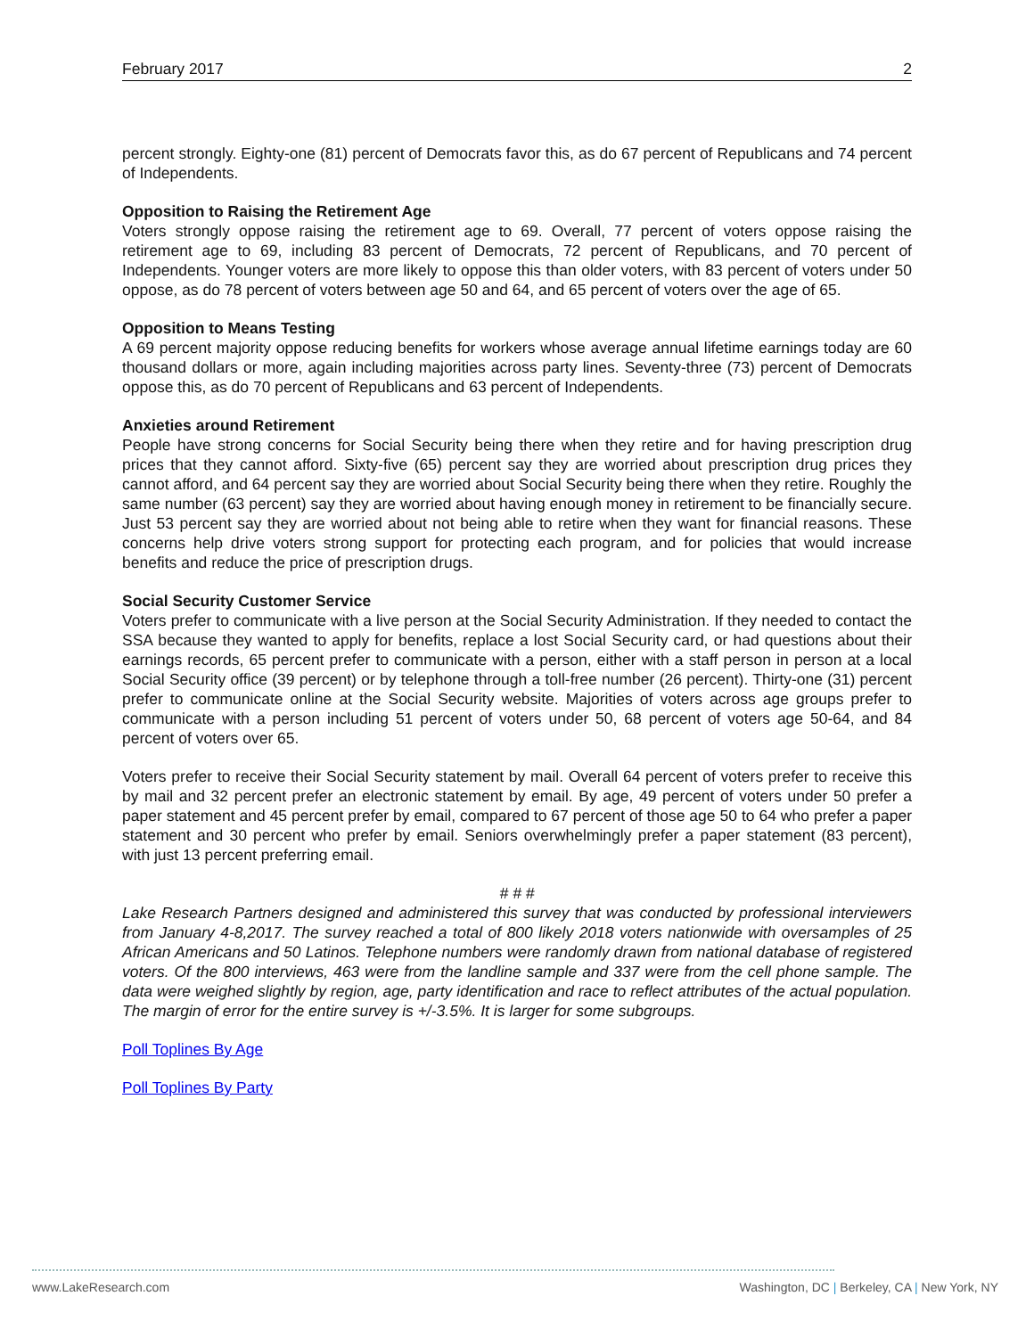February 2017 2
percent strongly. Eighty-one (81) percent of Democrats favor this, as do 67 percent of Republicans and 74 percent of Independents.
Opposition to Raising the Retirement Age
Voters strongly oppose raising the retirement age to 69. Overall, 77 percent of voters oppose raising the retirement age to 69, including 83 percent of Democrats, 72 percent of Republicans, and 70 percent of Independents. Younger voters are more likely to oppose this than older voters, with 83 percent of voters under 50 oppose, as do 78 percent of voters between age 50 and 64, and 65 percent of voters over the age of 65.
Opposition to Means Testing
A 69 percent majority oppose reducing benefits for workers whose average annual lifetime earnings today are 60 thousand dollars or more, again including majorities across party lines. Seventy-three (73) percent of Democrats oppose this, as do 70 percent of Republicans and 63 percent of Independents.
Anxieties around Retirement
People have strong concerns for Social Security being there when they retire and for having prescription drug prices that they cannot afford. Sixty-five (65) percent say they are worried about prescription drug prices they cannot afford, and 64 percent say they are worried about Social Security being there when they retire. Roughly the same number (63 percent) say they are worried about having enough money in retirement to be financially secure. Just 53 percent say they are worried about not being able to retire when they want for financial reasons. These concerns help drive voters strong support for protecting each program, and for policies that would increase benefits and reduce the price of prescription drugs.
Social Security Customer Service
Voters prefer to communicate with a live person at the Social Security Administration. If they needed to contact the SSA because they wanted to apply for benefits, replace a lost Social Security card, or had questions about their earnings records, 65 percent prefer to communicate with a person, either with a staff person in person at a local Social Security office (39 percent) or by telephone through a toll-free number (26 percent). Thirty-one (31) percent prefer to communicate online at the Social Security website. Majorities of voters across age groups prefer to communicate with a person including 51 percent of voters under 50, 68 percent of voters age 50-64, and 84 percent of voters over 65.
Voters prefer to receive their Social Security statement by mail. Overall 64 percent of voters prefer to receive this by mail and 32 percent prefer an electronic statement by email. By age, 49 percent of voters under 50 prefer a paper statement and 45 percent prefer by email, compared to 67 percent of those age 50 to 64 who prefer a paper statement and 30 percent who prefer by email. Seniors overwhelmingly prefer a paper statement (83 percent), with just 13 percent preferring email.
# # #
Lake Research Partners designed and administered this survey that was conducted by professional interviewers from January 4-8,2017. The survey reached a total of 800 likely 2018 voters nationwide with oversamples of 25 African Americans and 50 Latinos. Telephone numbers were randomly drawn from national database of registered voters. Of the 800 interviews, 463 were from the landline sample and 337 were from the cell phone sample. The data were weighed slightly by region, age, party identification and race to reflect attributes of the actual population. The margin of error for the entire survey is +/-3.5%. It is larger for some subgroups.
Poll Toplines By Age
Poll Toplines By Party
www.LakeResearch.com Washington, DC | Berkeley, CA | New York, NY